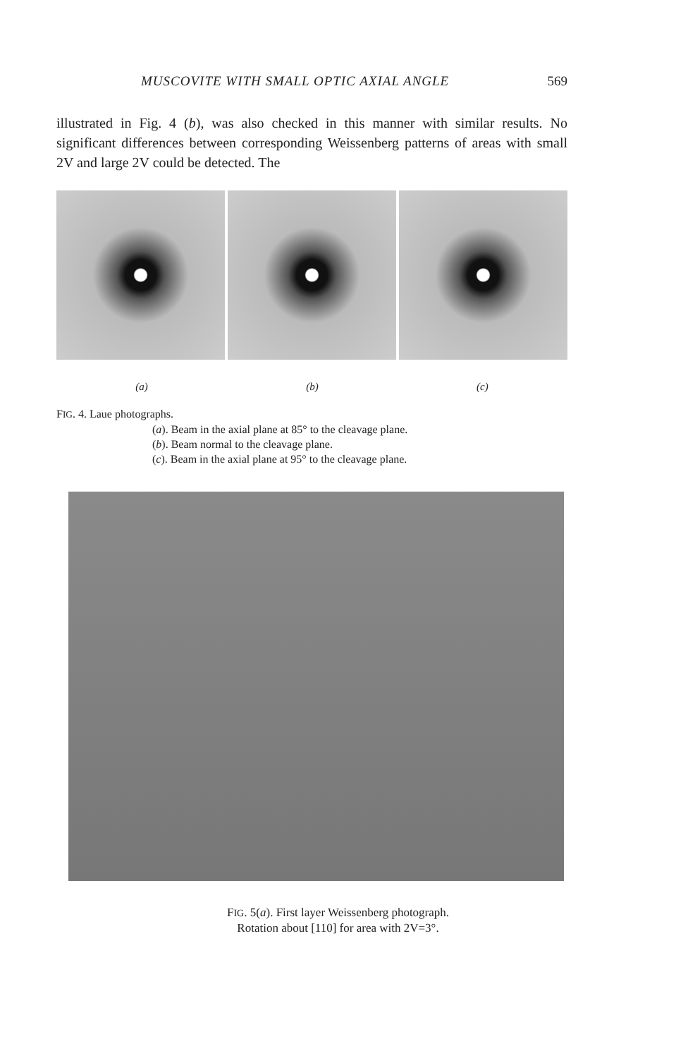MUSCOVITE WITH SMALL OPTIC AXIAL ANGLE 569
illustrated in Fig. 4 (b), was also checked in this manner with similar results. No significant differences between corresponding Weissenberg patterns of areas with small 2V and large 2V could be detected. The
(a) (b) (c)
FIG. 4. Laue photographs.
(a). Beam in the axial plane at 85° to the cleavage plane.
(b). Beam normal to the cleavage plane.
(c). Beam in the axial plane at 95° to the cleavage plane.
FIG. 5(a). First layer Weissenberg photograph.
Rotation about [110] for area with 2V=3°.